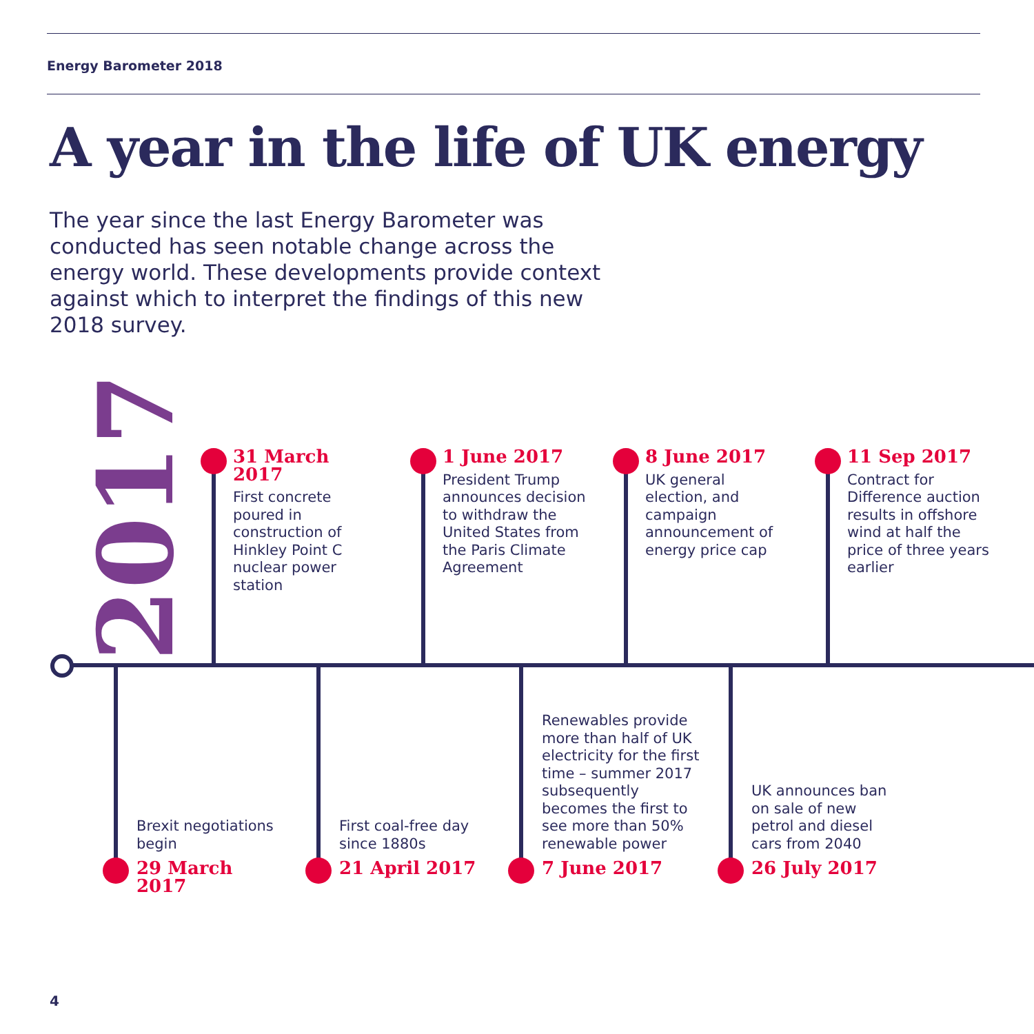Energy Barometer 2018
A year in the life of UK energy
The year since the last Energy Barometer was conducted has seen notable change across the energy world. These developments provide context against which to interpret the findings of this new 2018 survey.
2017
31 March 2017
First concrete poured in construction of Hinkley Point C nuclear power station
1 June 2017
President Trump announces decision to withdraw the United States from the Paris Climate Agreement
8 June 2017
UK general election, and campaign announcement of energy price cap
11 Sep 2017
Contract for Difference auction results in offshore wind at half the price of three years earlier
Brexit negotiations begin
29 March 2017
First coal-free day since 1880s
21 April 2017
Renewables provide more than half of UK electricity for the first time – summer 2017 subsequently becomes the first to see more than 50% renewable power
7 June 2017
UK announces ban on sale of new petrol and diesel cars from 2040
26 July 2017
4